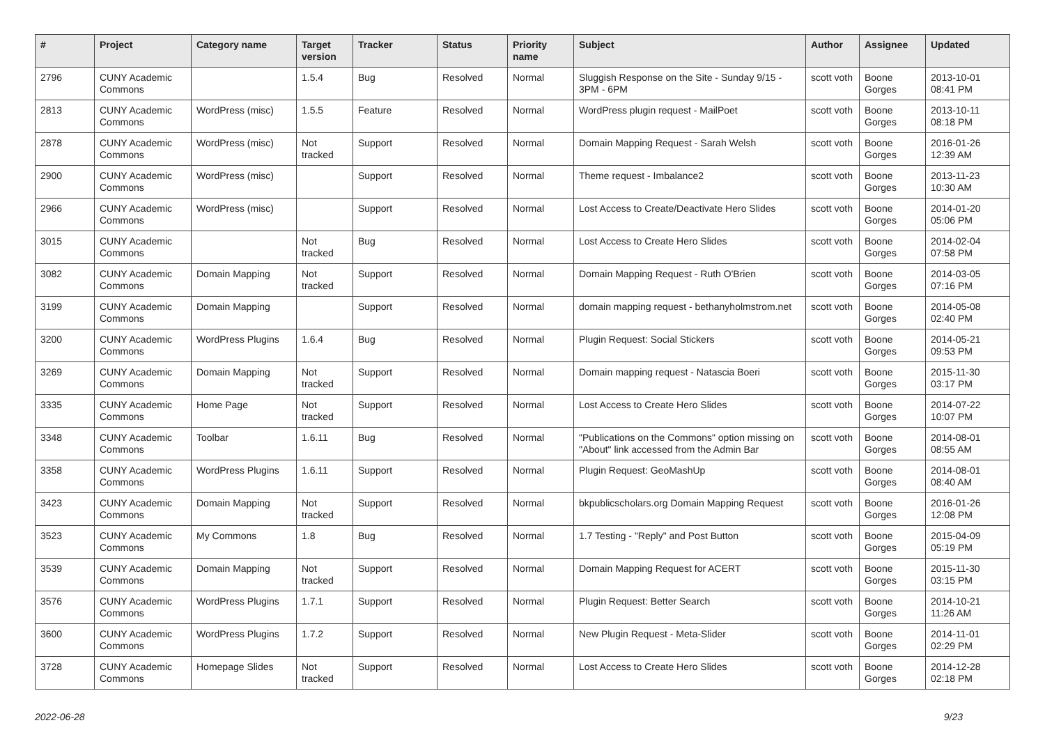| # | Project | Category name | Target version | Tracker | Status | Priority name | Subject | Author | Assignee | Updated |
| --- | --- | --- | --- | --- | --- | --- | --- | --- | --- | --- |
| 2796 | CUNY Academic Commons | | 1.5.4 | Bug | Resolved | Normal | Sluggish Response on the Site - Sunday 9/15 - 3PM - 6PM | scott voth | Boone Gorges | 2013-10-01 08:41 PM |
| 2813 | CUNY Academic Commons | WordPress (misc) | 1.5.5 | Feature | Resolved | Normal | WordPress plugin request - MailPoet | scott voth | Boone Gorges | 2013-10-11 08:18 PM |
| 2878 | CUNY Academic Commons | WordPress (misc) | Not tracked | Support | Resolved | Normal | Domain Mapping Request - Sarah Welsh | scott voth | Boone Gorges | 2016-01-26 12:39 AM |
| 2900 | CUNY Academic Commons | WordPress (misc) | | Support | Resolved | Normal | Theme request - Imbalance2 | scott voth | Boone Gorges | 2013-11-23 10:30 AM |
| 2966 | CUNY Academic Commons | WordPress (misc) | | Support | Resolved | Normal | Lost Access to Create/Deactivate Hero Slides | scott voth | Boone Gorges | 2014-01-20 05:06 PM |
| 3015 | CUNY Academic Commons | | Not tracked | Bug | Resolved | Normal | Lost Access to Create Hero Slides | scott voth | Boone Gorges | 2014-02-04 07:58 PM |
| 3082 | CUNY Academic Commons | Domain Mapping | Not tracked | Support | Resolved | Normal | Domain Mapping Request - Ruth O'Brien | scott voth | Boone Gorges | 2014-03-05 07:16 PM |
| 3199 | CUNY Academic Commons | Domain Mapping | | Support | Resolved | Normal | domain mapping request - bethanyholmstrom.net | scott voth | Boone Gorges | 2014-05-08 02:40 PM |
| 3200 | CUNY Academic Commons | WordPress Plugins | 1.6.4 | Bug | Resolved | Normal | Plugin Request: Social Stickers | scott voth | Boone Gorges | 2014-05-21 09:53 PM |
| 3269 | CUNY Academic Commons | Domain Mapping | Not tracked | Support | Resolved | Normal | Domain mapping request - Natascia Boeri | scott voth | Boone Gorges | 2015-11-30 03:17 PM |
| 3335 | CUNY Academic Commons | Home Page | Not tracked | Support | Resolved | Normal | Lost Access to Create Hero Slides | scott voth | Boone Gorges | 2014-07-22 10:07 PM |
| 3348 | CUNY Academic Commons | Toolbar | 1.6.11 | Bug | Resolved | Normal | "Publications on the Commons" option missing on "About" link accessed from the Admin Bar | scott voth | Boone Gorges | 2014-08-01 08:55 AM |
| 3358 | CUNY Academic Commons | WordPress Plugins | 1.6.11 | Support | Resolved | Normal | Plugin Request: GeoMashUp | scott voth | Boone Gorges | 2014-08-01 08:40 AM |
| 3423 | CUNY Academic Commons | Domain Mapping | Not tracked | Support | Resolved | Normal | bkpublicscholars.org Domain Mapping Request | scott voth | Boone Gorges | 2016-01-26 12:08 PM |
| 3523 | CUNY Academic Commons | My Commons | 1.8 | Bug | Resolved | Normal | 1.7 Testing - "Reply" and Post Button | scott voth | Boone Gorges | 2015-04-09 05:19 PM |
| 3539 | CUNY Academic Commons | Domain Mapping | Not tracked | Support | Resolved | Normal | Domain Mapping Request for ACERT | scott voth | Boone Gorges | 2015-11-30 03:15 PM |
| 3576 | CUNY Academic Commons | WordPress Plugins | 1.7.1 | Support | Resolved | Normal | Plugin Request: Better Search | scott voth | Boone Gorges | 2014-10-21 11:26 AM |
| 3600 | CUNY Academic Commons | WordPress Plugins | 1.7.2 | Support | Resolved | Normal | New Plugin Request - Meta-Slider | scott voth | Boone Gorges | 2014-11-01 02:29 PM |
| 3728 | CUNY Academic Commons | Homepage Slides | Not tracked | Support | Resolved | Normal | Lost Access to Create Hero Slides | scott voth | Boone Gorges | 2014-12-28 02:18 PM |
2022-06-28 9/23